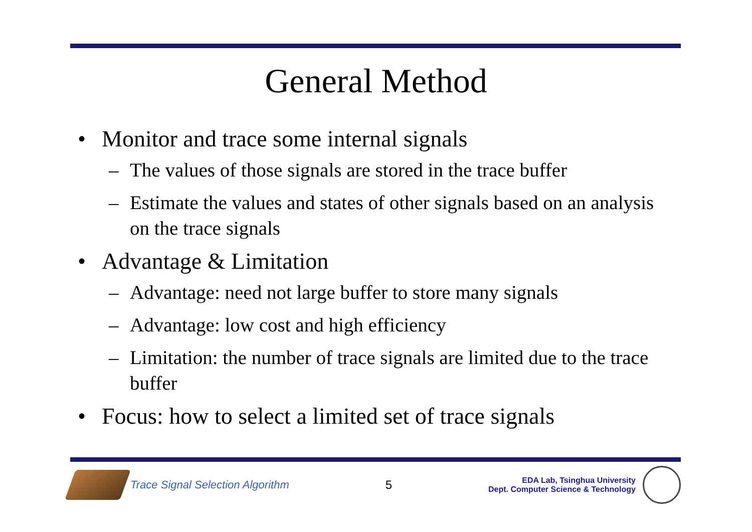General Method
• Monitor and trace some internal signals
– The values of those signals are stored in the trace buffer
– Estimate the values and states of other signals based on an analysis on the trace signals
• Advantage & Limitation
– Advantage: need not large buffer to store many signals
– Advantage: low cost and high efficiency
– Limitation: the number of trace signals are limited due to the trace buffer
• Focus: how to select a limited set of trace signals
Trace Signal Selection Algorithm
5
EDA Lab, Tsinghua University
Dept. Computer Science & Technology